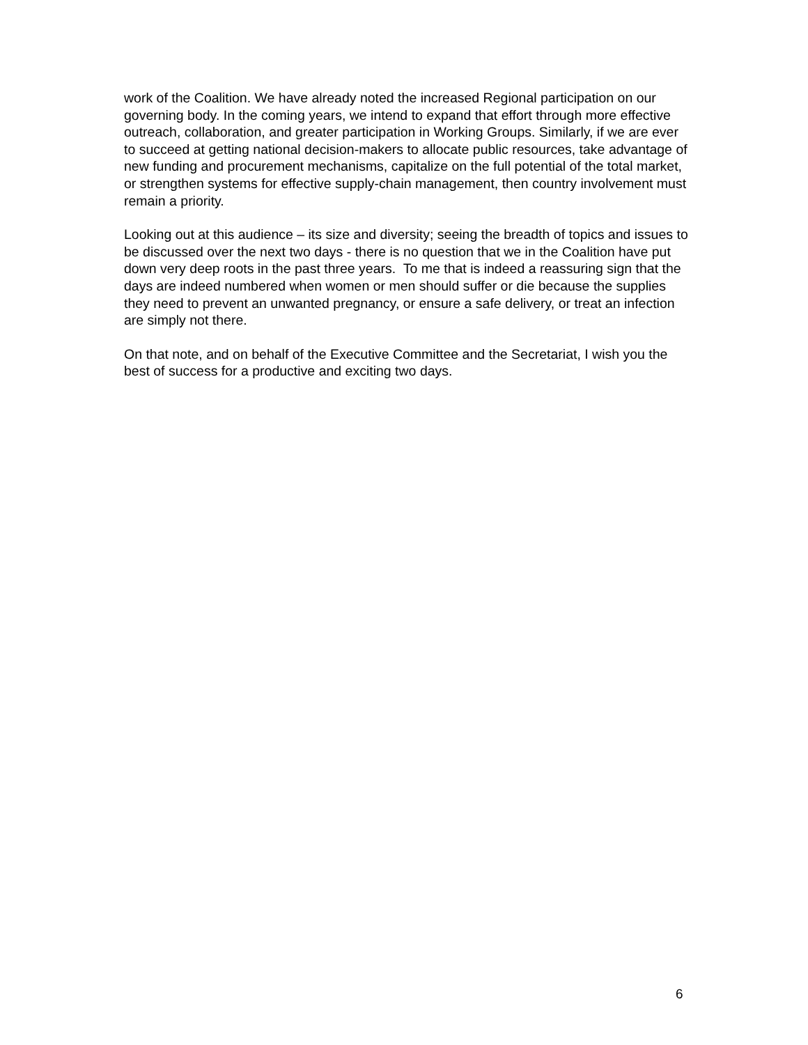work of the Coalition. We have already noted the increased Regional participation on our governing body. In the coming years, we intend to expand that effort through more effective outreach, collaboration, and greater participation in Working Groups. Similarly, if we are ever to succeed at getting national decision-makers to allocate public resources, take advantage of new funding and procurement mechanisms, capitalize on the full potential of the total market, or strengthen systems for effective supply-chain management, then country involvement must remain a priority.
Looking out at this audience – its size and diversity; seeing the breadth of topics and issues to be discussed over the next two days - there is no question that we in the Coalition have put down very deep roots in the past three years. To me that is indeed a reassuring sign that the days are indeed numbered when women or men should suffer or die because the supplies they need to prevent an unwanted pregnancy, or ensure a safe delivery, or treat an infection are simply not there.
On that note, and on behalf of the Executive Committee and the Secretariat, I wish you the best of success for a productive and exciting two days.
6